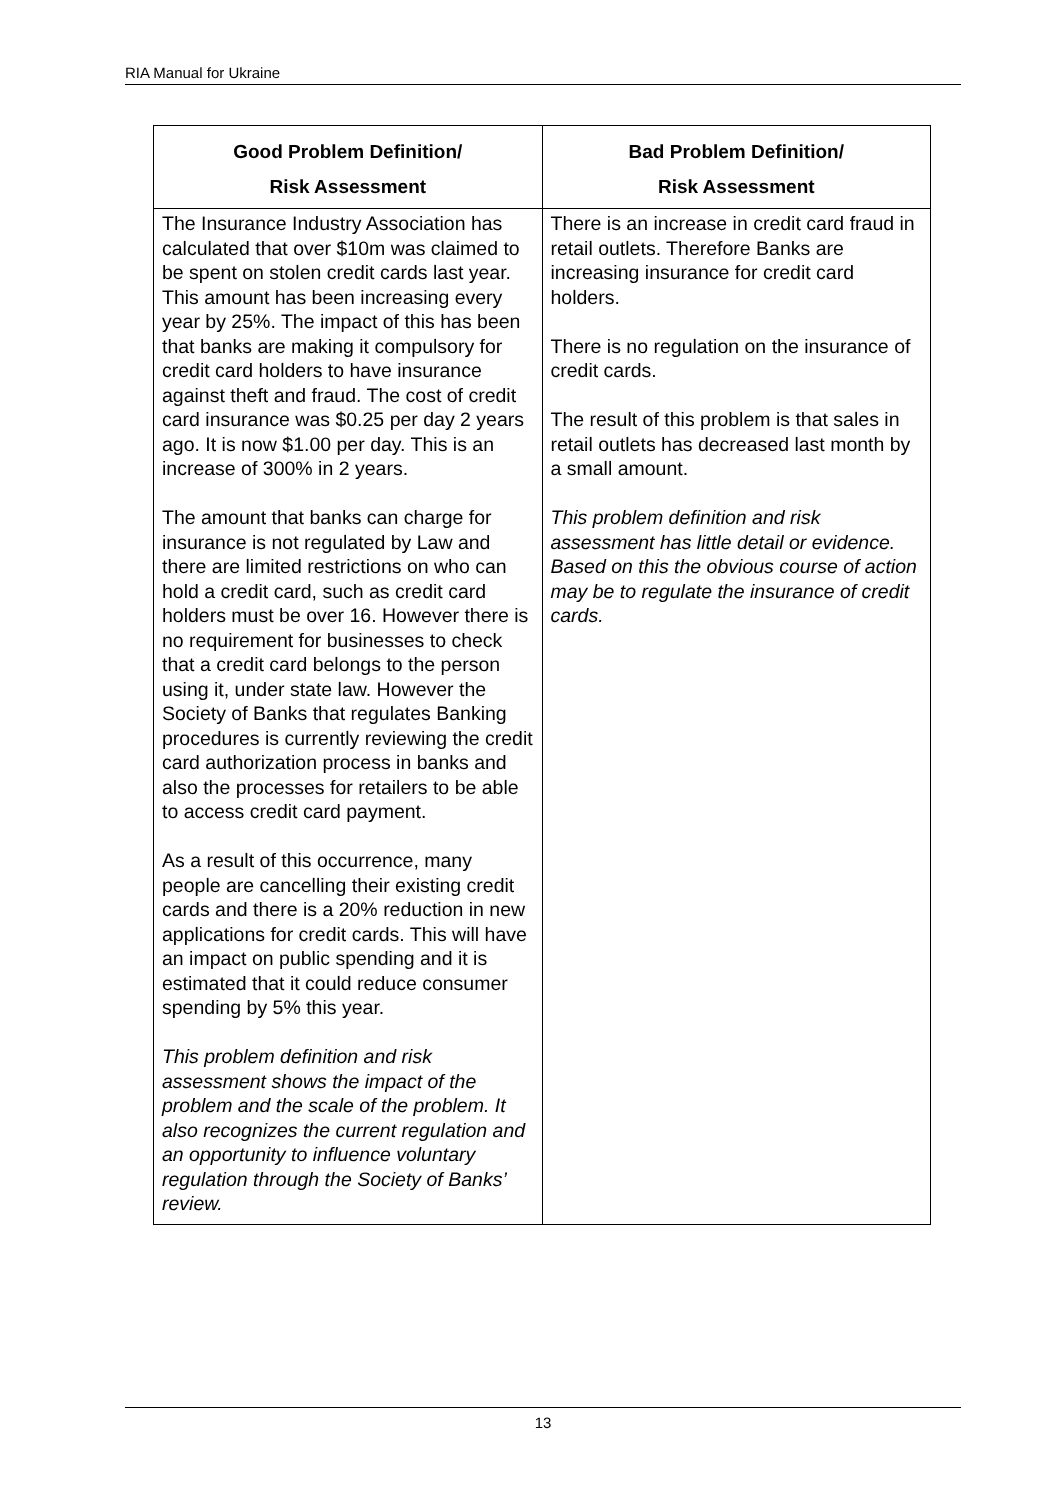RIA Manual for Ukraine
| Good Problem Definition/ Risk Assessment | Bad Problem Definition/ Risk Assessment |
| --- | --- |
| The Insurance Industry Association has calculated that over $10m was claimed to be spent on stolen credit cards last year. This amount has been increasing every year by 25%. The impact of this has been that banks are making it compulsory for credit card holders to have insurance against theft and fraud. The cost of credit card insurance was $0.25 per day 2 years ago. It is now $1.00 per day. This is an increase of 300% in 2 years. The amount that banks can charge for insurance is not regulated by Law and there are limited restrictions on who can hold a credit card, such as credit card holders must be over 16. However there is no requirement for businesses to check that a credit card belongs to the person using it, under state law. However the Society of Banks that regulates Banking procedures is currently reviewing the credit card authorization process in banks and also the processes for retailers to be able to access credit card payment. As a result of this occurrence, many people are cancelling their existing credit cards and there is a 20% reduction in new applications for credit cards. This will have an impact on public spending and it is estimated that it could reduce consumer spending by 5% this year. This problem definition and risk assessment shows the impact of the problem and the scale of the problem. It also recognizes the current regulation and an opportunity to influence voluntary regulation through the Society of Banks’ review. | There is an increase in credit card fraud in retail outlets. Therefore Banks are increasing insurance for credit card holders. There is no regulation on the insurance of credit cards. The result of this problem is that sales in retail outlets has decreased last month by a small amount. This problem definition and risk assessment has little detail or evidence. Based on this the obvious course of action may be to regulate the insurance of credit cards. |
13